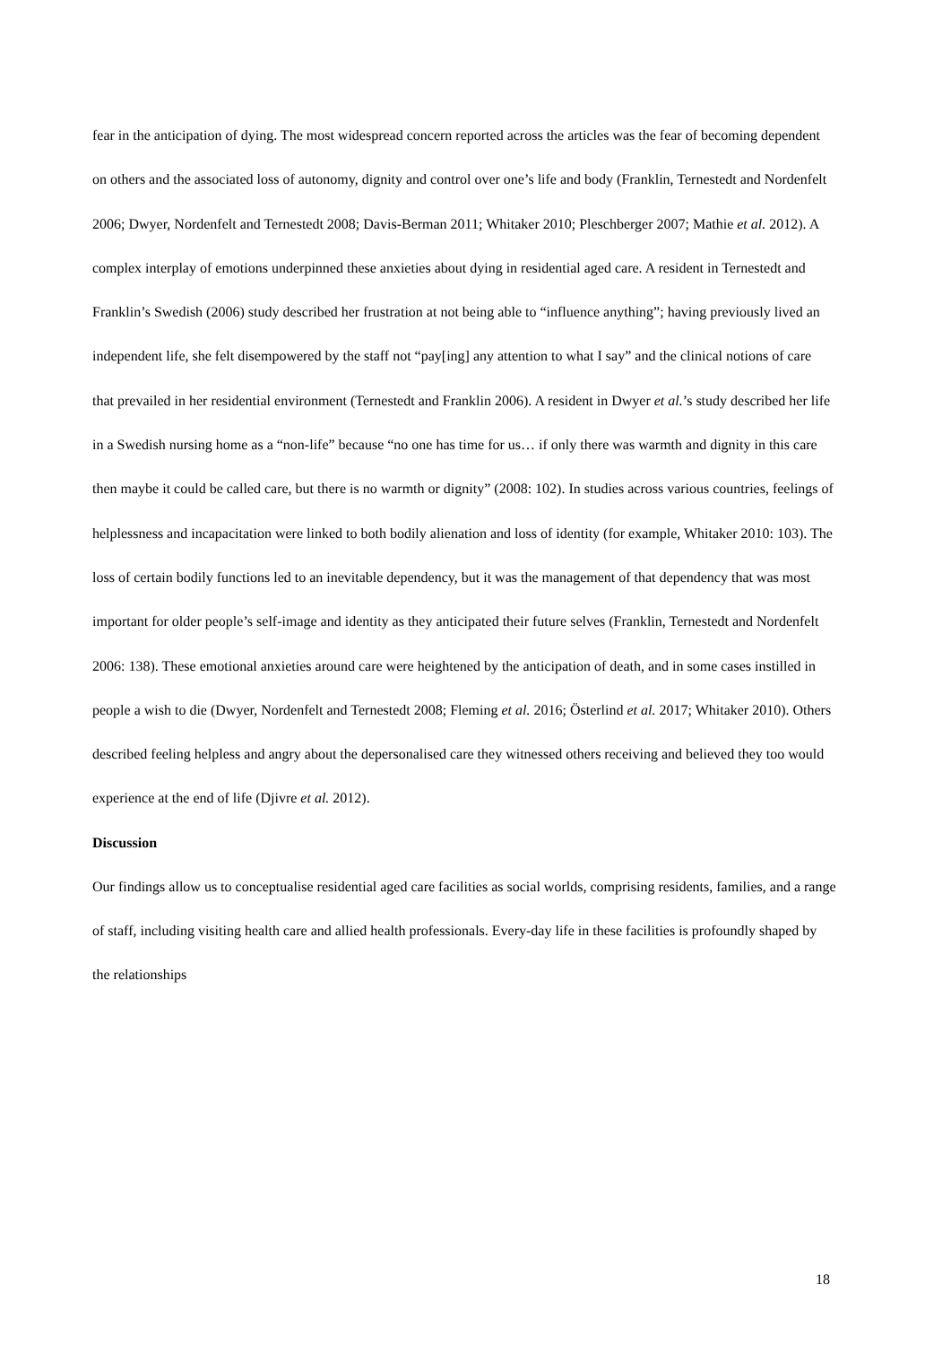fear in the anticipation of dying. The most widespread concern reported across the articles was the fear of becoming dependent on others and the associated loss of autonomy, dignity and control over one’s life and body (Franklin, Ternestedt and Nordenfelt 2006; Dwyer, Nordenfelt and Ternestedt 2008; Davis-Berman 2011; Whitaker 2010; Pleschberger 2007; Mathie et al. 2012). A complex interplay of emotions underpinned these anxieties about dying in residential aged care. A resident in Ternestedt and Franklin’s Swedish (2006) study described her frustration at not being able to “influence anything”; having previously lived an independent life, she felt disempowered by the staff not “pay[ing] any attention to what I say” and the clinical notions of care that prevailed in her residential environment (Ternestedt and Franklin 2006). A resident in Dwyer et al.’s study described her life in a Swedish nursing home as a “non-life” because “no one has time for us… if only there was warmth and dignity in this care then maybe it could be called care, but there is no warmth or dignity” (2008: 102). In studies across various countries, feelings of helplessness and incapacitation were linked to both bodily alienation and loss of identity (for example, Whitaker 2010: 103). The loss of certain bodily functions led to an inevitable dependency, but it was the management of that dependency that was most important for older people’s self-image and identity as they anticipated their future selves (Franklin, Ternestedt and Nordenfelt 2006: 138). These emotional anxieties around care were heightened by the anticipation of death, and in some cases instilled in people a wish to die (Dwyer, Nordenfelt and Ternestedt 2008; Fleming et al. 2016; Österlind et al. 2017; Whitaker 2010). Others described feeling helpless and angry about the depersonalised care they witnessed others receiving and believed they too would experience at the end of life (Djivre et al. 2012).
Discussion
Our findings allow us to conceptualise residential aged care facilities as social worlds, comprising residents, families, and a range of staff, including visiting health care and allied health professionals. Every-day life in these facilities is profoundly shaped by the relationships
18